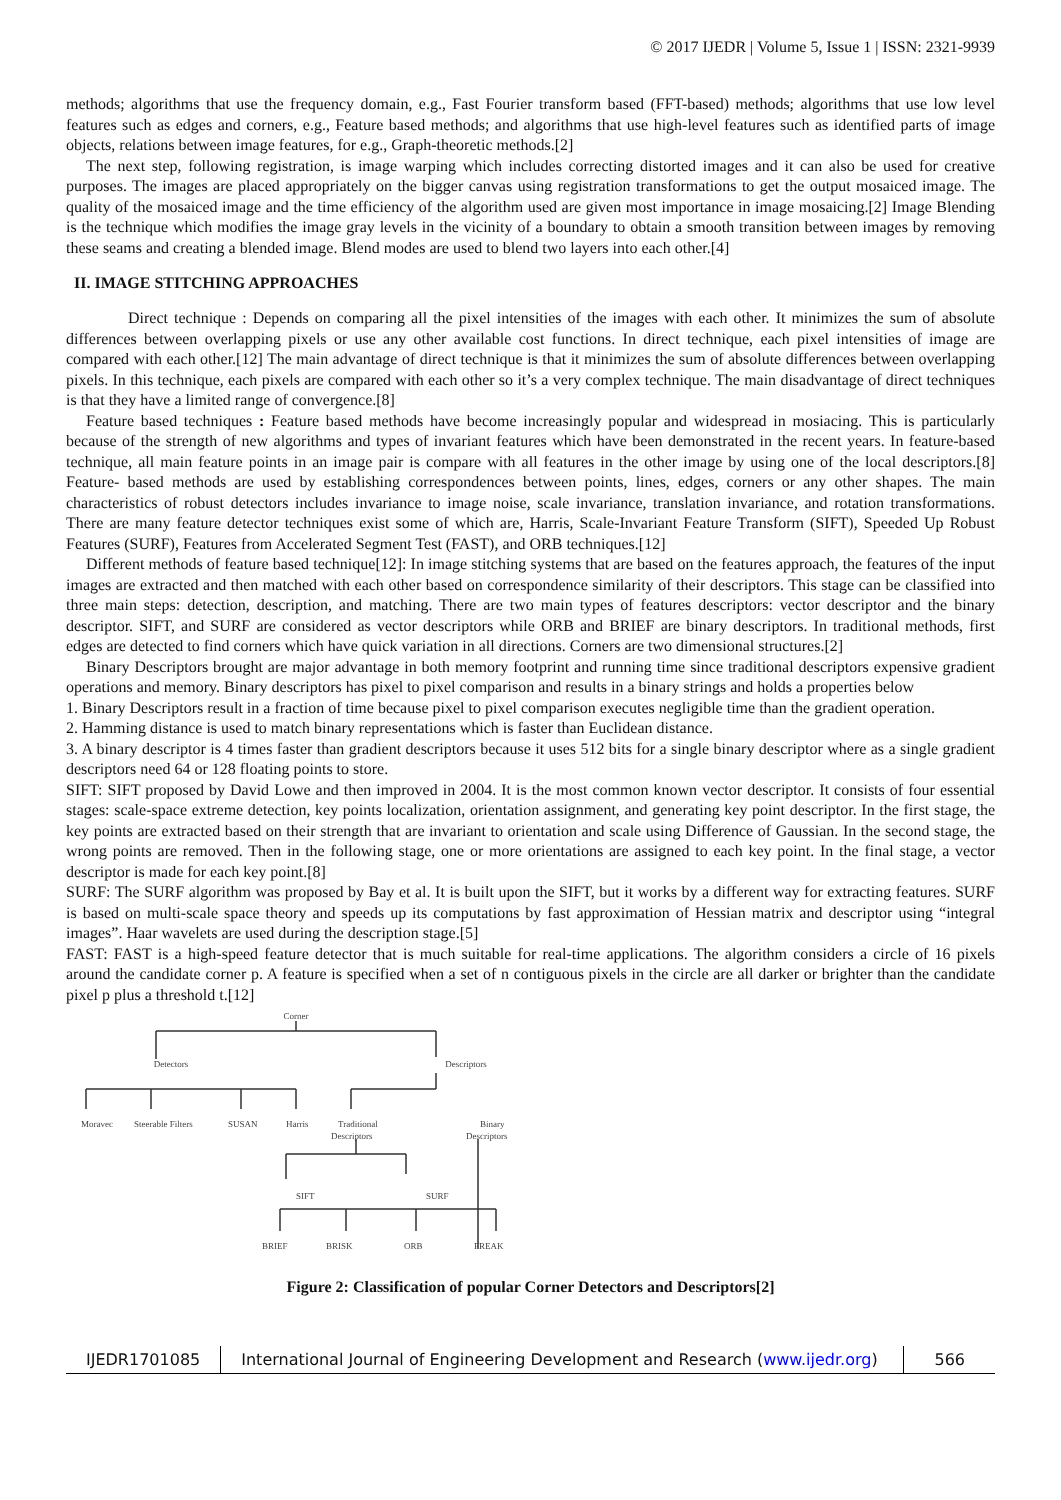© 2017 IJEDR | Volume 5, Issue 1 | ISSN: 2321-9939
methods; algorithms that use the frequency domain, e.g., Fast Fourier transform based (FFT-based) methods; algorithms that use low level features such as edges and corners, e.g., Feature based methods; and algorithms that use high-level features such as identified parts of image objects, relations between image features, for e.g., Graph-theoretic methods.[2]
The next step, following registration, is image warping which includes correcting distorted images and it can also be used for creative purposes. The images are placed appropriately on the bigger canvas using registration transformations to get the output mosaiced image. The quality of the mosaiced image and the time efficiency of the algorithm used are given most importance in image mosaicing.[2] Image Blending is the technique which modifies the image gray levels in the vicinity of a boundary to obtain a smooth transition between images by removing these seams and creating a blended image. Blend modes are used to blend two layers into each other.[4]
II. IMAGE STITCHING APPROACHES
Direct technique : Depends on comparing all the pixel intensities of the images with each other. It minimizes the sum of absolute differences between overlapping pixels or use any other available cost functions. In direct technique, each pixel intensities of image are compared with each other.[12] The main advantage of direct technique is that it minimizes the sum of absolute differences between overlapping pixels. In this technique, each pixels are compared with each other so it’s a very complex technique. The main disadvantage of direct techniques is that they have a limited range of convergence.[8]
Feature based techniques : Feature based methods have become increasingly popular and widespread in mosiacing. This is particularly because of the strength of new algorithms and types of invariant features which have been demonstrated in the recent years. In feature-based technique, all main feature points in an image pair is compare with all features in the other image by using one of the local descriptors.[8] Feature- based methods are used by establishing correspondences between points, lines, edges, corners or any other shapes. The main characteristics of robust detectors includes invariance to image noise, scale invariance, translation invariance, and rotation transformations. There are many feature detector techniques exist some of which are, Harris, Scale-Invariant Feature Transform (SIFT), Speeded Up Robust Features (SURF), Features from Accelerated Segment Test (FAST), and ORB techniques.[12]
Different methods of feature based technique[12]: In image stitching systems that are based on the features approach, the features of the input images are extracted and then matched with each other based on correspondence similarity of their descriptors. This stage can be classified into three main steps: detection, description, and matching. There are two main types of features descriptors: vector descriptor and the binary descriptor. SIFT, and SURF are considered as vector descriptors while ORB and BRIEF are binary descriptors. In traditional methods, first edges are detected to find corners which have quick variation in all directions. Corners are two dimensional structures.[2]
Binary Descriptors brought are major advantage in both memory footprint and running time since traditional descriptors expensive gradient operations and memory. Binary descriptors has pixel to pixel comparison and results in a binary strings and holds a properties below
1. Binary Descriptors result in a fraction of time because pixel to pixel comparison executes negligible time than the gradient operation.
2. Hamming distance is used to match binary representations which is faster than Euclidean distance.
3. A binary descriptor is 4 times faster than gradient descriptors because it uses 512 bits for a single binary descriptor where as a single gradient descriptors need 64 or 128 floating points to store.
SIFT: SIFT proposed by David Lowe and then improved in 2004. It is the most common known vector descriptor. It consists of four essential stages: scale-space extreme detection, key points localization, orientation assignment, and generating key point descriptor. In the first stage, the key points are extracted based on their strength that are invariant to orientation and scale using Difference of Gaussian. In the second stage, the wrong points are removed. Then in the following stage, one or more orientations are assigned to each key point. In the final stage, a vector descriptor is made for each key point.[8]
SURF: The SURF algorithm was proposed by Bay et al. It is built upon the SIFT, but it works by a different way for extracting features. SURF is based on multi-scale space theory and speeds up its computations by fast approximation of Hessian matrix and descriptor using “integral images”. Haar wavelets are used during the description stage.[5]
FAST: FAST is a high-speed feature detector that is much suitable for real-time applications. The algorithm considers a circle of 16 pixels around the candidate corner p. A feature is specified when a set of n contiguous pixels in the circle are all darker or brighter than the candidate pixel p plus a threshold t.[12]
Corner
Detectors
Descriptors
Moravec
Steerable Filters
SUSAN
Harris
Traditional
Descriptors
Binary
Descriptors
SIFT
SURF
BRIEF
BRISK
ORB
FREAK
Figure 2: Classification of popular Corner Detectors and Descriptors[2]
IJEDR1701085 International Journal of Engineering Development and Research (www.ijedr.org)
566